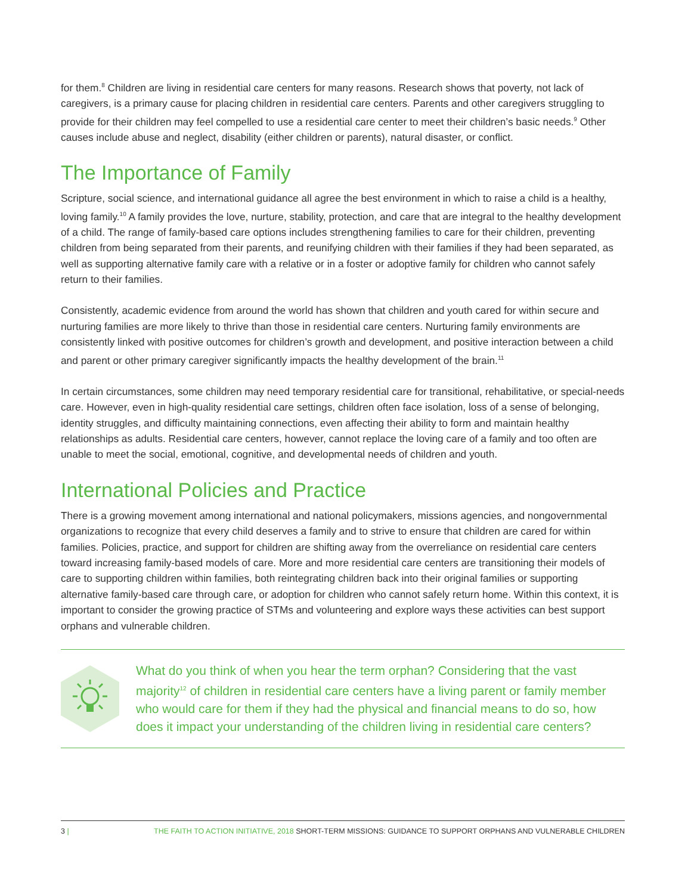for them.<sup>8</sup> Children are living in residential care centers for many reasons. Research shows that poverty, not lack of caregivers, is a primary cause for placing children in residential care centers. Parents and other caregivers struggling to provide for their children may feel compelled to use a residential care center to meet their children’s basic needs.<sup>9</sup> Other causes include abuse and neglect, disability (either children or parents), natural disaster, or conflict.
The Importance of Family
Scripture, social science, and international guidance all agree the best environment in which to raise a child is a healthy, loving family.<sup>10</sup> A family provides the love, nurture, stability, protection, and care that are integral to the healthy development of a child. The range of family-based care options includes strengthening families to care for their children, preventing children from being separated from their parents, and reunifying children with their families if they had been separated, as well as supporting alternative family care with a relative or in a foster or adoptive family for children who cannot safely return to their families.
Consistently, academic evidence from around the world has shown that children and youth cared for within secure and nurturing families are more likely to thrive than those in residential care centers. Nurturing family environments are consistently linked with positive outcomes for children’s growth and development, and positive interaction between a child and parent or other primary caregiver significantly impacts the healthy development of the brain.<sup>11</sup>
In certain circumstances, some children may need temporary residential care for transitional, rehabilitative, or special-needs care. However, even in high-quality residential care settings, children often face isolation, loss of a sense of belonging, identity struggles, and difficulty maintaining connections, even affecting their ability to form and maintain healthy relationships as adults. Residential care centers, however, cannot replace the loving care of a family and too often are unable to meet the social, emotional, cognitive, and developmental needs of children and youth.
International Policies and Practice
There is a growing movement among international and national policymakers, missions agencies, and nongovernmental organizations to recognize that every child deserves a family and to strive to ensure that children are cared for within families. Policies, practice, and support for children are shifting away from the overreliance on residential care centers toward increasing family-based models of care. More and more residential care centers are transitioning their models of care to supporting children within families, both reintegrating children back into their original families or supporting alternative family-based care through care, or adoption for children who cannot safely return home. Within this context, it is important to consider the growing practice of STMs and volunteering and explore ways these activities can best support orphans and vulnerable children.
What do you think of when you hear the term orphan? Considering that the vast majority<sup>12</sup> of children in residential care centers have a living parent or family member who would care for them if they had the physical and financial means to do so, how does it impact your understanding of the children living in residential care centers?
3 | THE FAITH TO ACTION INITIATIVE, 2018 SHORT-TERM MISSIONS: GUIDANCE TO SUPPORT ORPHANS AND VULNERABLE CHILDREN